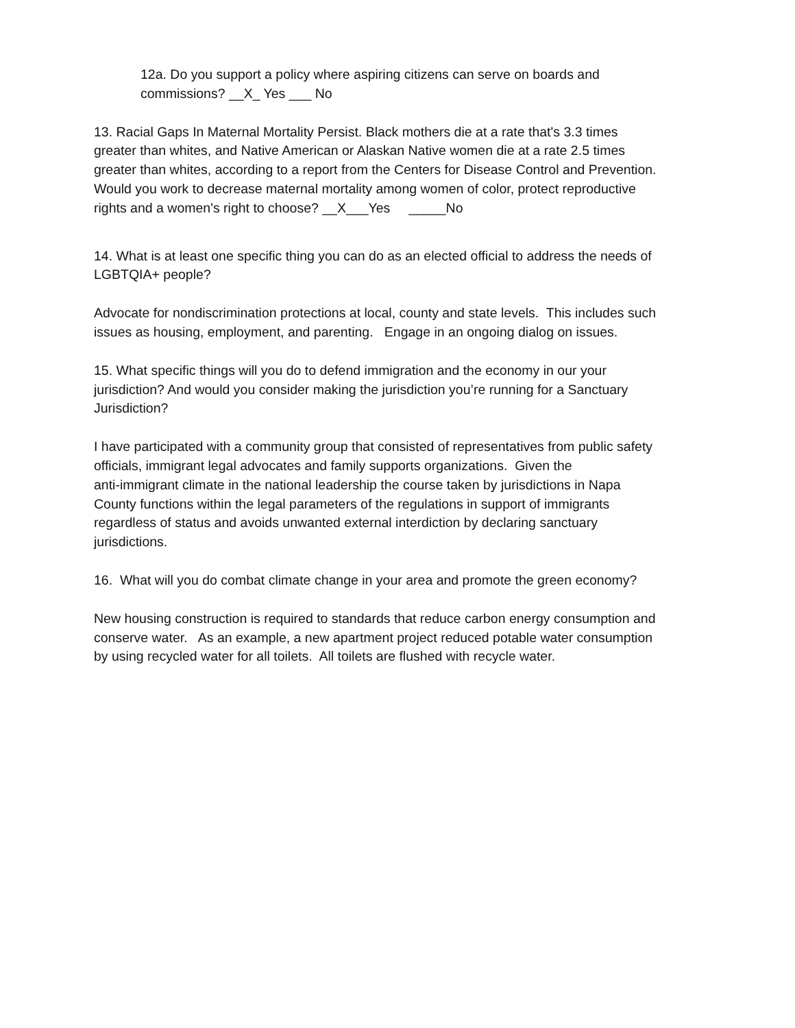12a. Do you support a policy where aspiring citizens can serve on boards and
commissions? __X_ Yes ___ No
13. Racial Gaps In Maternal Mortality Persist. Black mothers die at a rate that's 3.3 times
greater than whites, and Native American or Alaskan Native women die at a rate 2.5 times
greater than whites, according to a report from the Centers for Disease Control and Prevention.
Would you work to decrease maternal mortality among women of color, protect reproductive
rights and a women's right to choose? __X___Yes _____No
14. What is at least one specific thing you can do as an elected official to address the needs of
LGBTQIA+ people?
Advocate for nondiscrimination protections at local, county and state levels. This includes such
issues as housing, employment, and parenting. Engage in an ongoing dialog on issues.
15. What specific things will you do to defend immigration and the economy in our your
jurisdiction? And would you consider making the jurisdiction you’re running for a Sanctuary
Jurisdiction?
I have participated with a community group that consisted of representatives from public safety
officials, immigrant legal advocates and family supports organizations. Given the
anti-immigrant climate in the national leadership the course taken by jurisdictions in Napa
County functions within the legal parameters of the regulations in support of immigrants
regardless of status and avoids unwanted external interdiction by declaring sanctuary
jurisdictions.
16. What will you do combat climate change in your area and promote the green economy?
New housing construction is required to standards that reduce carbon energy consumption and
conserve water. As an example, a new apartment project reduced potable water consumption
by using recycled water for all toilets. All toilets are flushed with recycle water.